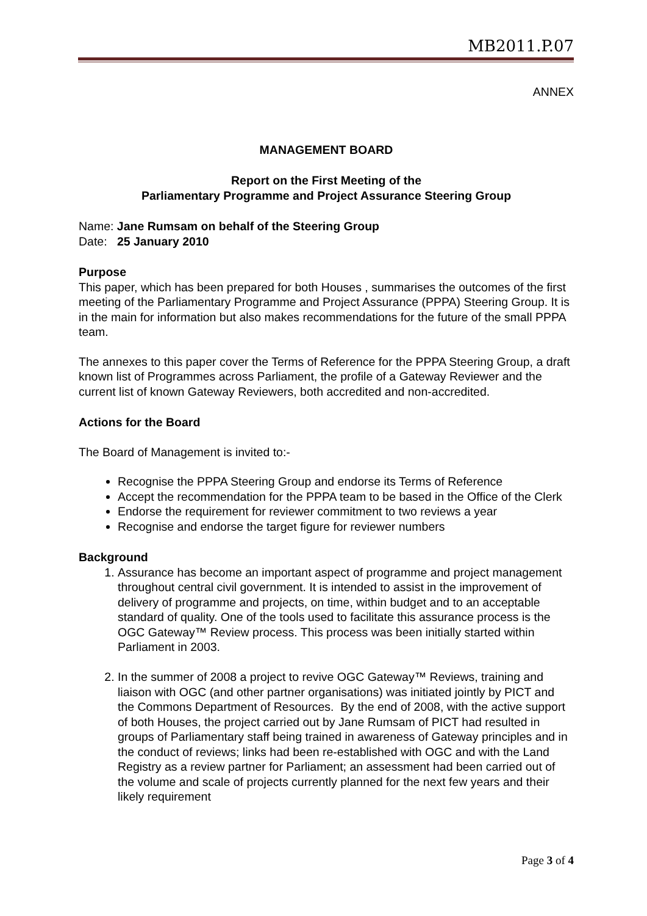MB2011.P.07
ANNEX
MANAGEMENT BOARD
Report on the First Meeting of the
Parliamentary Programme and Project Assurance Steering Group
Name: Jane Rumsam on behalf of the Steering Group
Date: 25 January 2010
Purpose
This paper, which has been prepared for both Houses , summarises the outcomes of the first meeting of the Parliamentary Programme and Project Assurance (PPPA) Steering Group. It is in the main for information but also makes recommendations for the future of the small PPPA team.
The annexes to this paper cover the Terms of Reference for the PPPA Steering Group, a draft known list of Programmes across Parliament, the profile of a Gateway Reviewer and the current list of known Gateway Reviewers, both accredited and non-accredited.
Actions for the Board
The Board of Management is invited to:-
Recognise the PPPA Steering Group and endorse its Terms of Reference
Accept the recommendation for the PPPA team to be based in the Office of the Clerk
Endorse the requirement for reviewer commitment to two reviews a year
Recognise and endorse the target figure for reviewer numbers
Background
1. Assurance has become an important aspect of programme and project management throughout central civil government. It is intended to assist in the improvement of delivery of programme and projects, on time, within budget and to an acceptable standard of quality. One of the tools used to facilitate this assurance process is the OGC Gateway™ Review process. This process was been initially started within Parliament in 2003.
2. In the summer of 2008 a project to revive OGC Gateway™ Reviews, training and liaison with OGC (and other partner organisations) was initiated jointly by PICT and the Commons Department of Resources. By the end of 2008, with the active support of both Houses, the project carried out by Jane Rumsam of PICT had resulted in groups of Parliamentary staff being trained in awareness of Gateway principles and in the conduct of reviews; links had been re-established with OGC and with the Land Registry as a review partner for Parliament; an assessment had been carried out of the volume and scale of projects currently planned for the next few years and their likely requirement
Page 3 of 4